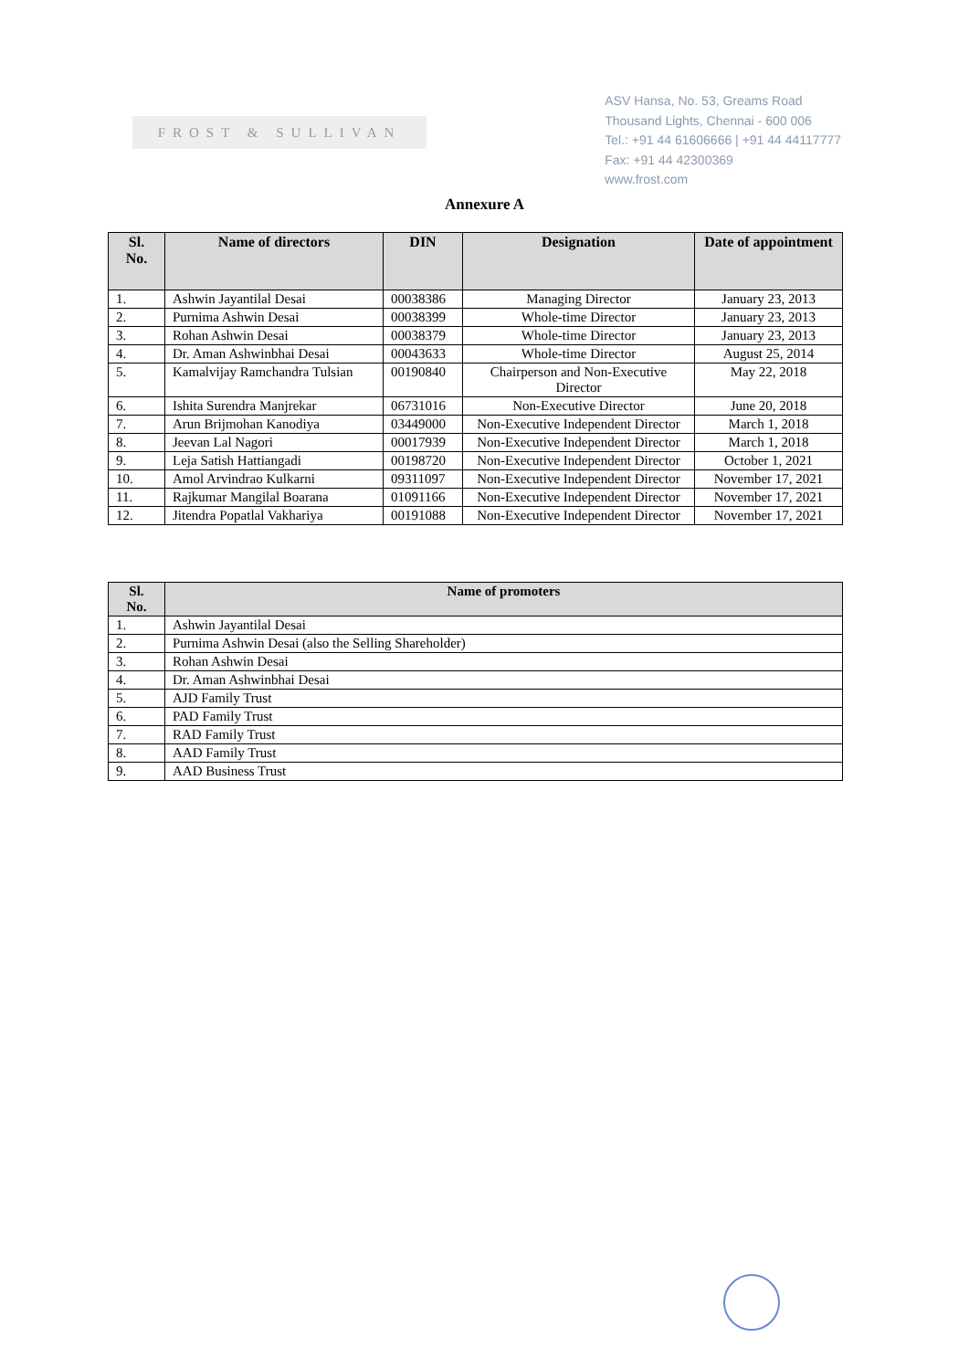FROST & SULLIVAN
ASV Hansa, No. 53, Greams Road
Thousand Lights, Chennai - 600 006
Tel.: +91 44 61606666 | +91 44 44117777
Fax: +91 44 42300369
www.frost.com
Annexure A
| Sl. No. | Name of directors | DIN | Designation | Date of appointment |
| --- | --- | --- | --- | --- |
| 1. | Ashwin Jayantilal Desai | 00038386 | Managing Director | January 23, 2013 |
| 2. | Purnima Ashwin Desai | 00038399 | Whole-time Director | January 23, 2013 |
| 3. | Rohan Ashwin Desai | 00038379 | Whole-time Director | January 23, 2013 |
| 4. | Dr. Aman Ashwinbhai Desai | 00043633 | Whole-time Director | August 25, 2014 |
| 5. | Kamalvijay Ramchandra Tulsian | 00190840 | Chairperson and Non-Executive Director | May 22, 2018 |
| 6. | Ishita Surendra Manjrekar | 06731016 | Non-Executive Director | June 20, 2018 |
| 7. | Arun Brijmohan Kanodiya | 03449000 | Non-Executive Independent Director | March 1, 2018 |
| 8. | Jeevan Lal Nagori | 00017939 | Non-Executive Independent Director | March 1, 2018 |
| 9. | Leja Satish Hattiangadi | 00198720 | Non-Executive Independent Director | October 1, 2021 |
| 10. | Amol Arvindrao Kulkarni | 09311097 | Non-Executive Independent Director | November 17, 2021 |
| 11. | Rajkumar Mangilal Boarana | 01091166 | Non-Executive Independent Director | November 17, 2021 |
| 12. | Jitendra Popatlal Vakhariya | 00191088 | Non-Executive Independent Director | November 17, 2021 |
| Sl. No. | Name of promoters |
| --- | --- |
| 1. | Ashwin Jayantilal Desai |
| 2. | Purnima Ashwin Desai (also the Selling Shareholder) |
| 3. | Rohan Ashwin Desai |
| 4. | Dr. Aman Ashwinbhai Desai |
| 5. | AJD Family Trust |
| 6. | PAD Family Trust |
| 7. | RAD Family Trust |
| 8. | AAD Family Trust |
| 9. | AAD Business Trust |